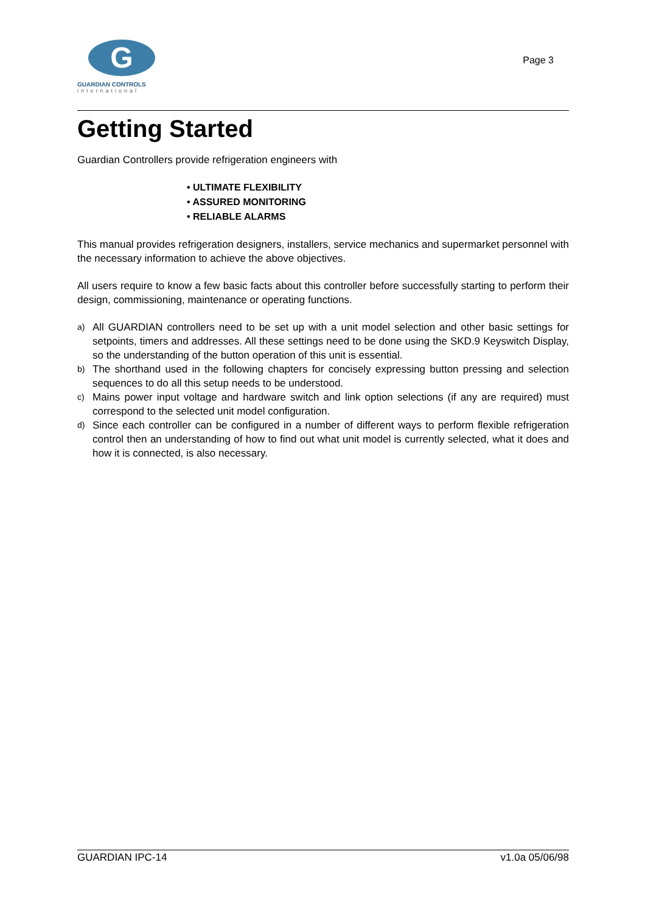G
GUARDIAN CONTROLS
international
Page 3
Getting Started
Guardian Controllers provide refrigeration engineers with
• ULTIMATE FLEXIBILITY
• ASSURED MONITORING
• RELIABLE ALARMS
This manual provides refrigeration designers, installers, service mechanics and supermarket personnel with the necessary information to achieve the above objectives.
All users require to know a few basic facts about this controller before successfully starting to perform their design, commissioning, maintenance or operating functions.
a) All GUARDIAN controllers need to be set up with a unit model selection and other basic settings for setpoints, timers and addresses. All these settings need to be done using the SKD.9 Keyswitch Display, so the understanding of the button operation of this unit is essential.
b) The shorthand used in the following chapters for concisely expressing button pressing and selection sequences to do all this setup needs to be understood.
c) Mains power input voltage and hardware switch and link option selections (if any are required) must correspond to the selected unit model configuration.
d) Since each controller can be configured in a number of different ways to perform flexible refrigeration control then an understanding of how to find out what unit model is currently selected, what it does and how it is connected, is also necessary.
GUARDIAN IPC-14 v1.0a 05/06/98